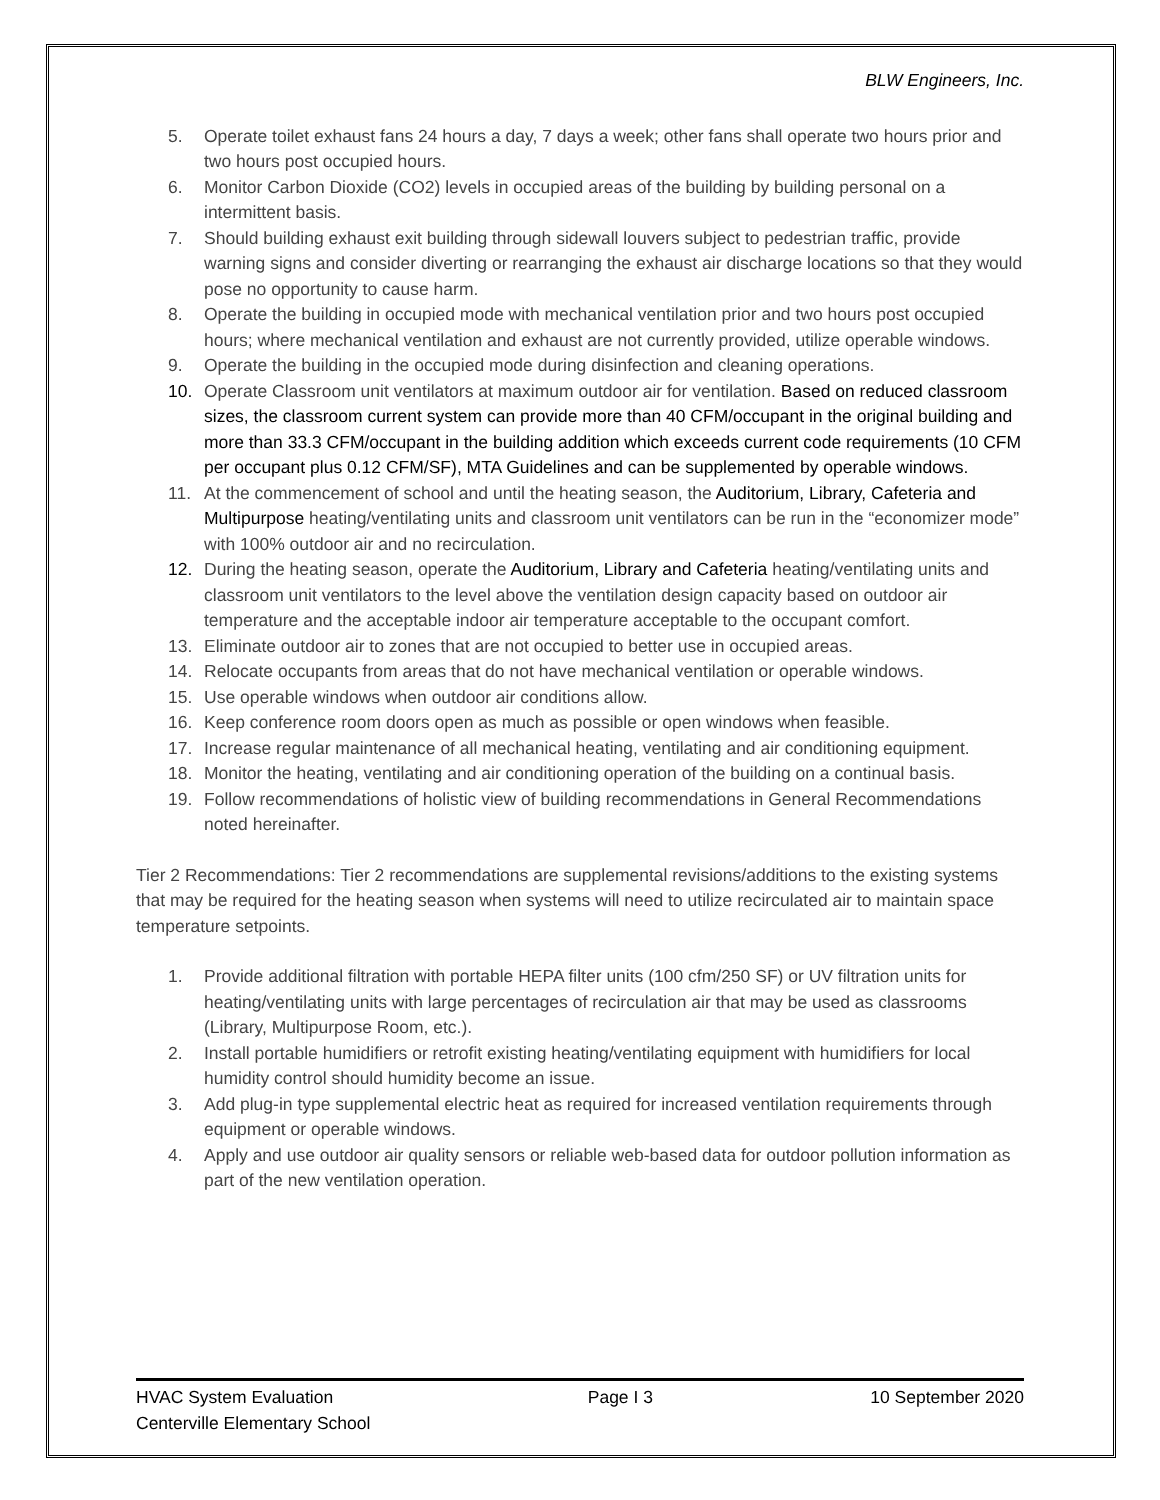BLW Engineers, Inc.
5. Operate toilet exhaust fans 24 hours a day, 7 days a week; other fans shall operate two hours prior and two hours post occupied hours.
6. Monitor Carbon Dioxide (CO2) levels in occupied areas of the building by building personal on a intermittent basis.
7. Should building exhaust exit building through sidewall louvers subject to pedestrian traffic, provide warning signs and consider diverting or rearranging the exhaust air discharge locations so that they would pose no opportunity to cause harm.
8. Operate the building in occupied mode with mechanical ventilation prior and two hours post occupied hours; where mechanical ventilation and exhaust are not currently provided, utilize operable windows.
9. Operate the building in the occupied mode during disinfection and cleaning operations.
10. Operate Classroom unit ventilators at maximum outdoor air for ventilation. Based on reduced classroom sizes, the classroom current system can provide more than 40 CFM/occupant in the original building and more than 33.3 CFM/occupant in the building addition which exceeds current code requirements (10 CFM per occupant plus 0.12 CFM/SF), MTA Guidelines and can be supplemented by operable windows.
11. At the commencement of school and until the heating season, the Auditorium, Library, Cafeteria and Multipurpose heating/ventilating units and classroom unit ventilators can be run in the “economizer mode” with 100% outdoor air and no recirculation.
12. During the heating season, operate the Auditorium, Library and Cafeteria heating/ventilating units and classroom unit ventilators to the level above the ventilation design capacity based on outdoor air temperature and the acceptable indoor air temperature acceptable to the occupant comfort.
13. Eliminate outdoor air to zones that are not occupied to better use in occupied areas.
14. Relocate occupants from areas that do not have mechanical ventilation or operable windows.
15. Use operable windows when outdoor air conditions allow.
16. Keep conference room doors open as much as possible or open windows when feasible.
17. Increase regular maintenance of all mechanical heating, ventilating and air conditioning equipment.
18. Monitor the heating, ventilating and air conditioning operation of the building on a continual basis.
19. Follow recommendations of holistic view of building recommendations in General Recommendations noted hereinafter.
Tier 2 Recommendations: Tier 2 recommendations are supplemental revisions/additions to the existing systems that may be required for the heating season when systems will need to utilize recirculated air to maintain space temperature setpoints.
1. Provide additional filtration with portable HEPA filter units (100 cfm/250 SF) or UV filtration units for heating/ventilating units with large percentages of recirculation air that may be used as classrooms (Library, Multipurpose Room, etc.).
2. Install portable humidifiers or retrofit existing heating/ventilating equipment with humidifiers for local humidity control should humidity become an issue.
3. Add plug-in type supplemental electric heat as required for increased ventilation requirements through equipment or operable windows.
4. Apply and use outdoor air quality sensors or reliable web-based data for outdoor pollution information as part of the new ventilation operation.
HVAC System Evaluation
Centerville Elementary School
Page I 3 10 September 2020